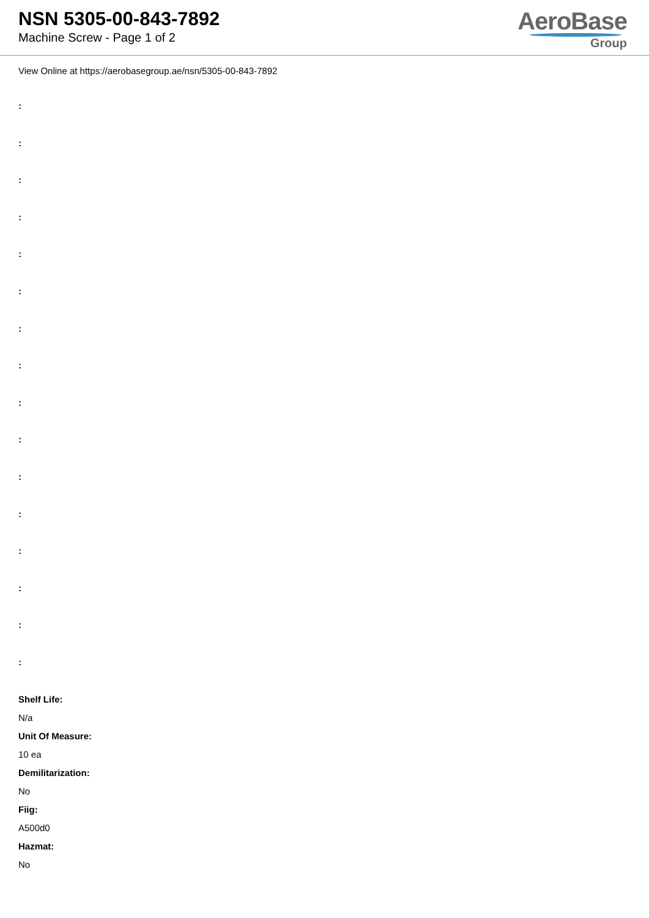NSN 5305-00-843-7892
Machine Screw - Page 1 of 2
AeroBase
Group
View Online at https://aerobasegroup.ae/nsn/5305-00-843-7892
:
:
:
:
:
:
:
:
:
:
:
:
:
:
:
:
Shelf Life:
N/a
Unit Of Measure:
10 ea
Demilitarization:
No
Fiig:
A500d0
Hazmat:
No